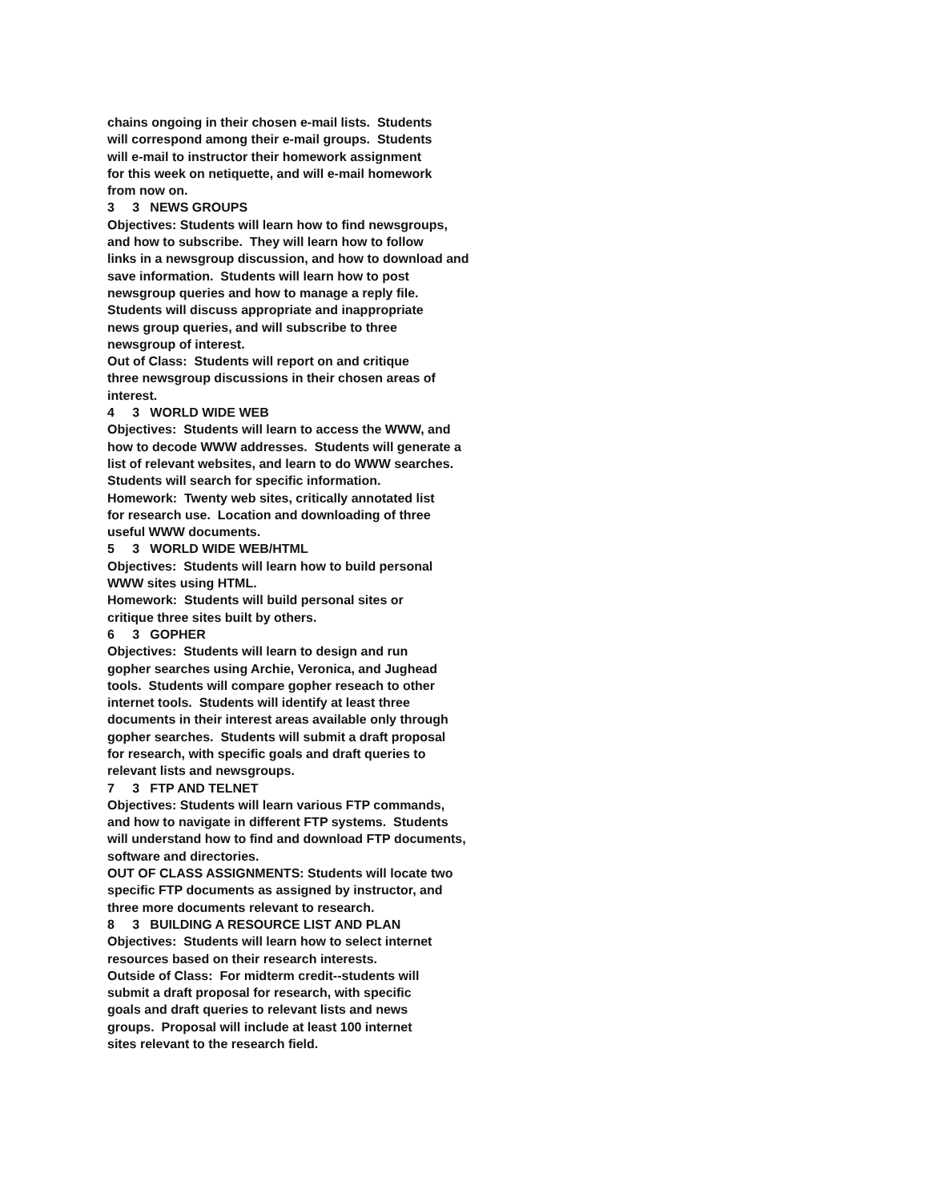chains ongoing in their chosen e-mail lists. Students
will correspond among their e-mail groups. Students
will e-mail to instructor their homework assignment
for this week on netiquette, and will e-mail homework
from now on.
3 3 NEWS GROUPS
Objectives: Students will learn how to find newsgroups,
and how to subscribe. They will learn how to follow
links in a newsgroup discussion, and how to download and
save information. Students will learn how to post
newsgroup queries and how to manage a reply file.
Students will discuss appropriate and inappropriate
news group queries, and will subscribe to three
newsgroup of interest.
Out of Class: Students will report on and critique
three newsgroup discussions in their chosen areas of
interest.
4 3 WORLD WIDE WEB
Objectives: Students will learn to access the WWW, and
how to decode WWW addresses. Students will generate a
list of relevant websites, and learn to do WWW searches.
Students will search for specific information.
Homework: Twenty web sites, critically annotated list
for research use. Location and downloading of three
useful WWW documents.
5 3 WORLD WIDE WEB/HTML
Objectives: Students will learn how to build personal
WWW sites using HTML.
Homework: Students will build personal sites or
critique three sites built by others.
6 3 GOPHER
Objectives: Students will learn to design and run
gopher searches using Archie, Veronica, and Jughead
tools. Students will compare gopher reseach to other
internet tools. Students will identify at least three
documents in their interest areas available only through
gopher searches. Students will submit a draft proposal
for research, with specific goals and draft queries to
relevant lists and newsgroups.
7 3 FTP AND TELNET
Objectives: Students will learn various FTP commands,
and how to navigate in different FTP systems. Students
will understand how to find and download FTP documents,
software and directories.
OUT OF CLASS ASSIGNMENTS: Students will locate two
specific FTP documents as assigned by instructor, and
three more documents relevant to research.
8 3 BUILDING A RESOURCE LIST AND PLAN
Objectives: Students will learn how to select internet
resources based on their research interests.
Outside of Class: For midterm credit--students will
submit a draft proposal for research, with specific
goals and draft queries to relevant lists and news
groups. Proposal will include at least 100 internet
sites relevant to the research field.